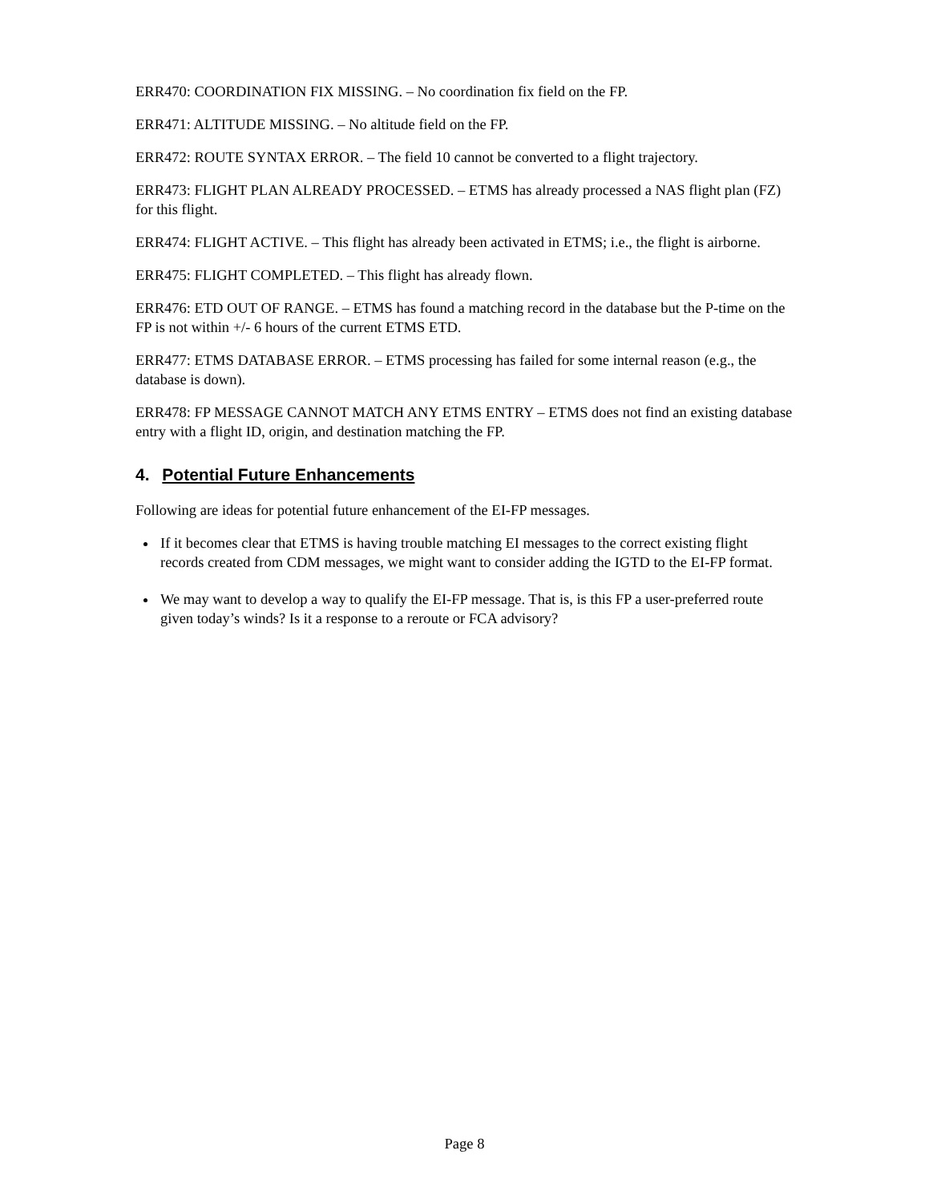ERR470: COORDINATION FIX MISSING. – No coordination fix field on the FP.
ERR471: ALTITUDE MISSING. – No altitude field on the FP.
ERR472: ROUTE SYNTAX ERROR. – The field 10 cannot be converted to a flight trajectory.
ERR473: FLIGHT PLAN ALREADY PROCESSED. – ETMS has already processed a NAS flight plan (FZ) for this flight.
ERR474: FLIGHT ACTIVE. – This flight has already been activated in ETMS; i.e., the flight is airborne.
ERR475: FLIGHT COMPLETED. – This flight has already flown.
ERR476: ETD OUT OF RANGE. – ETMS has found a matching record in the database but the P-time on the FP is not within +/- 6 hours of the current ETMS ETD.
ERR477: ETMS DATABASE ERROR. – ETMS processing has failed for some internal reason (e.g., the database is down).
ERR478: FP MESSAGE CANNOT MATCH ANY ETMS ENTRY – ETMS does not find an existing database entry with a flight ID, origin, and destination matching the FP.
4. Potential Future Enhancements
Following are ideas for potential future enhancement of the EI-FP messages.
If it becomes clear that ETMS is having trouble matching EI messages to the correct existing flight records created from CDM messages, we might want to consider adding the IGTD to the EI-FP format.
We may want to develop a way to qualify the EI-FP message. That is, is this FP a user-preferred route given today’s winds? Is it a response to a reroute or FCA advisory?
Page 8